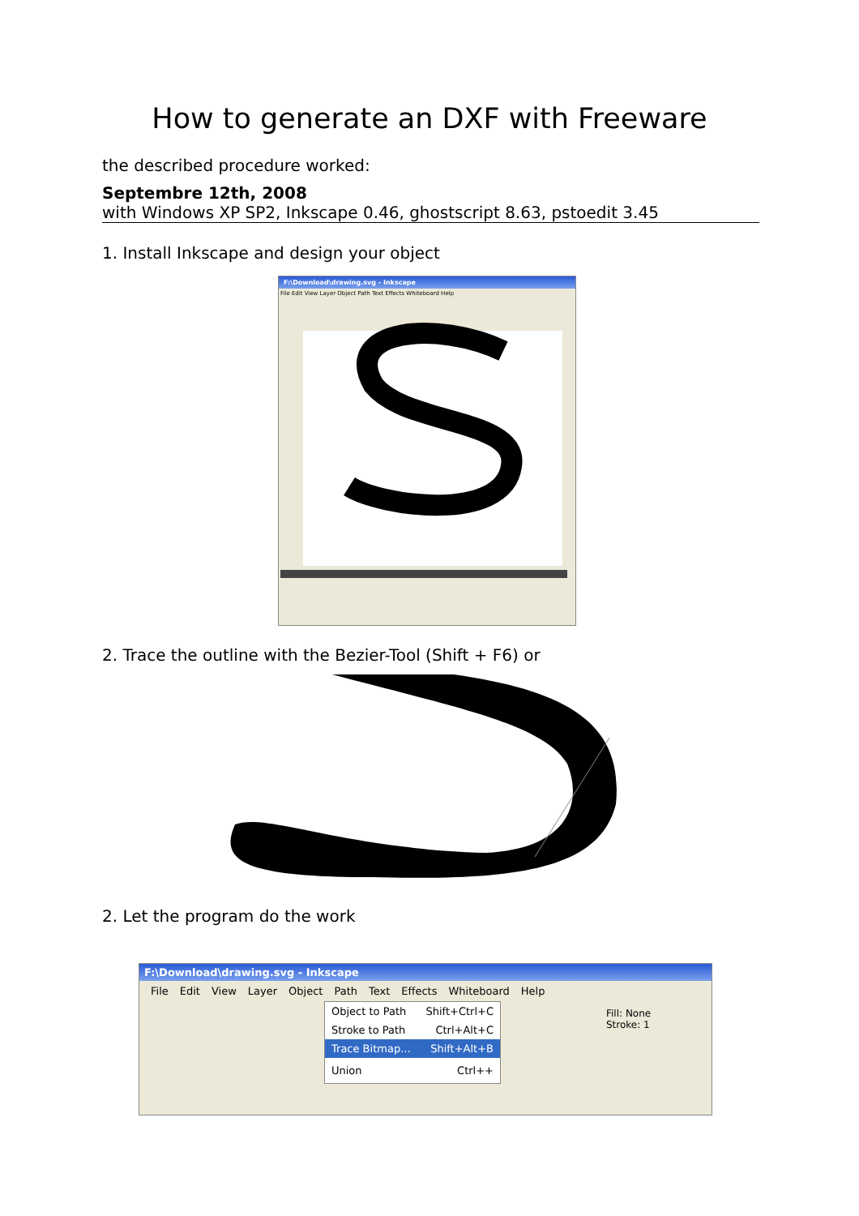How to generate an DXF with Freeware
the described procedure worked:
Septembre 12th, 2008
with Windows XP SP2, Inkscape 0.46, ghostscript 8.63, pstoedit 3.45
1. Install Inkscape and design your object
F:\Download\drawing.svg - Inkscape
File Edit View Layer Object Path Text Effects Whiteboard Help
2. Trace the outline with the Bezier-Tool (Shift + F6) or
2. Let the program do the work
F:\Download\drawing.svg - Inkscape
File Edit View Layer Object Path Text Effects Whiteboard Help
Object to Path Shift+Ctrl+C
Stroke to Path Ctrl+Alt+C
Trace Bitmap... Shift+Alt+B
Union Ctrl++
Fill: None
Stroke: 1